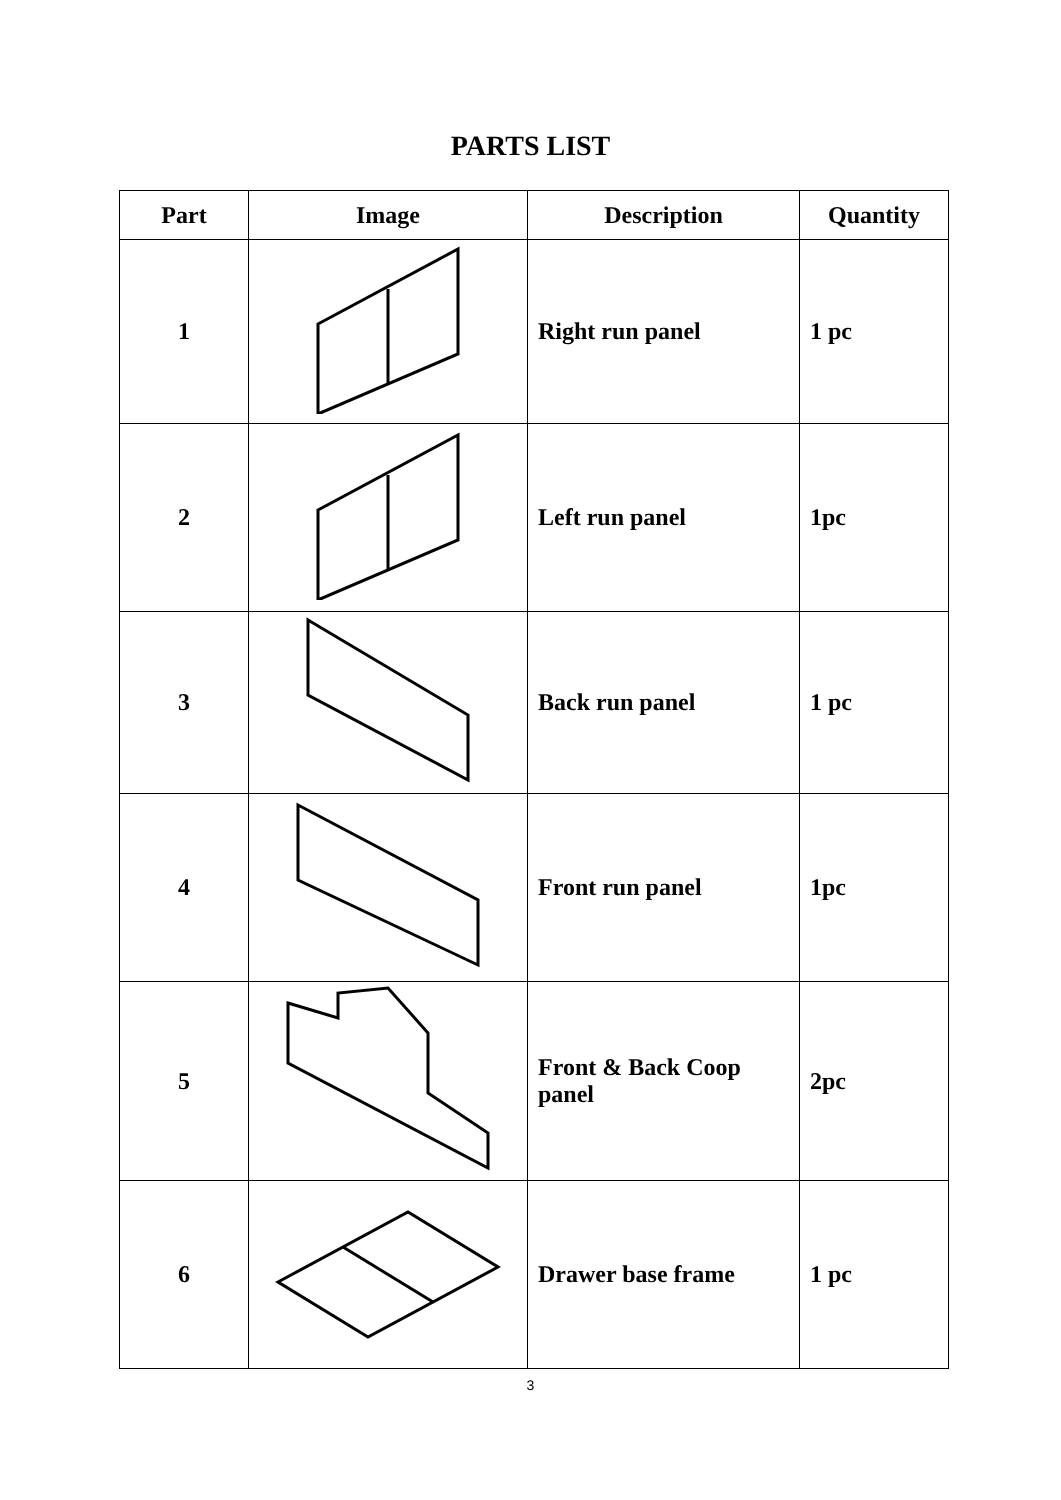PARTS LIST
| Part | Image | Description | Quantity |
| --- | --- | --- | --- |
| 1 | | Right run panel | 1 pc |
| 2 | | Left run panel | 1pc |
| 3 | | Back run panel | 1 pc |
| 4 | | Front run panel | 1pc |
| 5 | | Front & Back Coop panel | 2pc |
| 6 | | Drawer base frame | 1 pc |
3